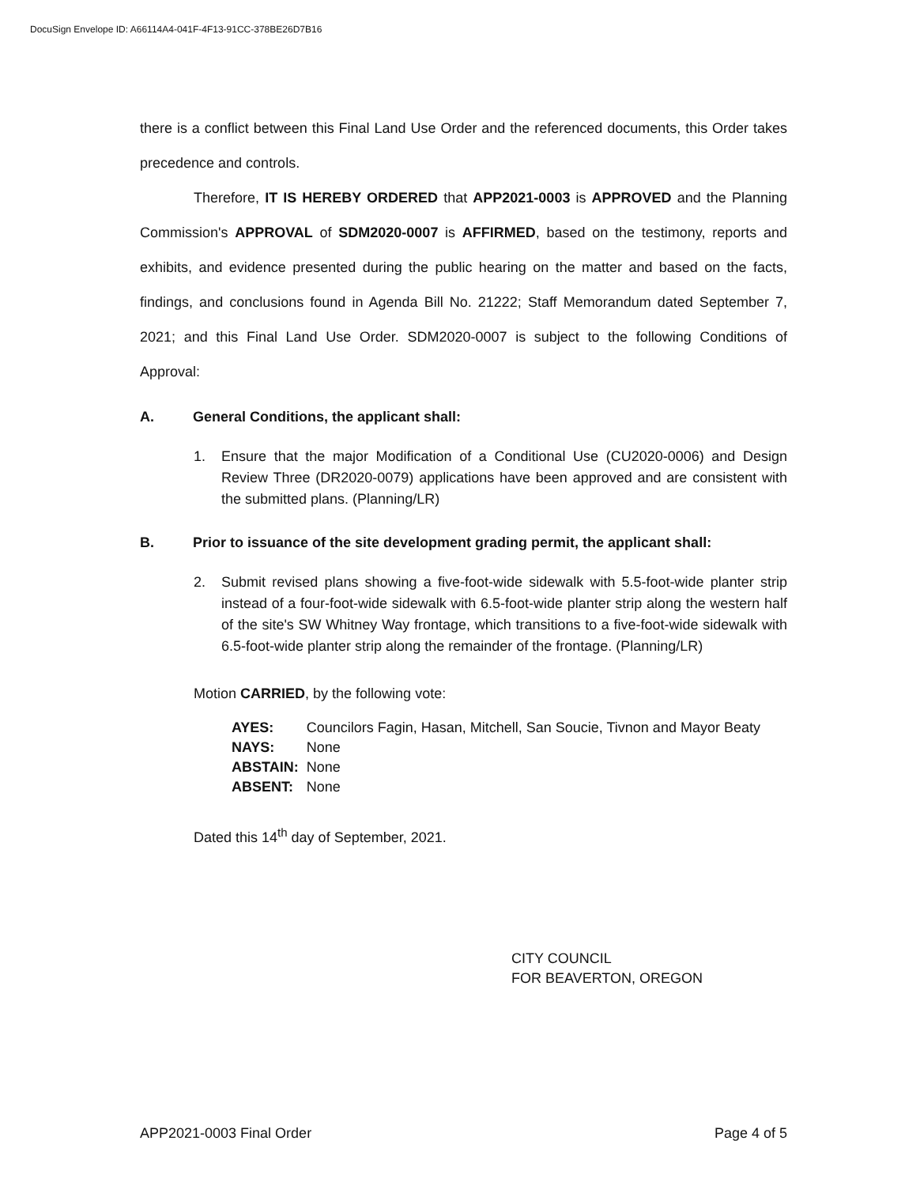DocuSign Envelope ID: A66114A4-041F-4F13-91CC-378BE26D7B16
there is a conflict between this Final Land Use Order and the referenced documents, this Order takes precedence and controls.
Therefore, IT IS HEREBY ORDERED that APP2021-0003 is APPROVED and the Planning Commission's APPROVAL of SDM2020-0007 is AFFIRMED, based on the testimony, reports and exhibits, and evidence presented during the public hearing on the matter and based on the facts, findings, and conclusions found in Agenda Bill No. 21222; Staff Memorandum dated September 7, 2021; and this Final Land Use Order. SDM2020-0007 is subject to the following Conditions of Approval:
A. General Conditions, the applicant shall:
1. Ensure that the major Modification of a Conditional Use (CU2020-0006) and Design Review Three (DR2020-0079) applications have been approved and are consistent with the submitted plans. (Planning/LR)
B. Prior to issuance of the site development grading permit, the applicant shall:
2. Submit revised plans showing a five-foot-wide sidewalk with 5.5-foot-wide planter strip instead of a four-foot-wide sidewalk with 6.5-foot-wide planter strip along the western half of the site's SW Whitney Way frontage, which transitions to a five-foot-wide sidewalk with 6.5-foot-wide planter strip along the remainder of the frontage. (Planning/LR)
Motion CARRIED, by the following vote:
| AYES: | Councilors Fagin, Hasan, Mitchell, San Soucie, Tivnon and Mayor Beaty |
| NAYS: | None |
| ABSTAIN: | None |
| ABSENT: | None |
Dated this 14<sup>th</sup> day of September, 2021.
CITY COUNCIL
FOR BEAVERTON, OREGON
APP2021-0003 Final Order Page 4 of 5